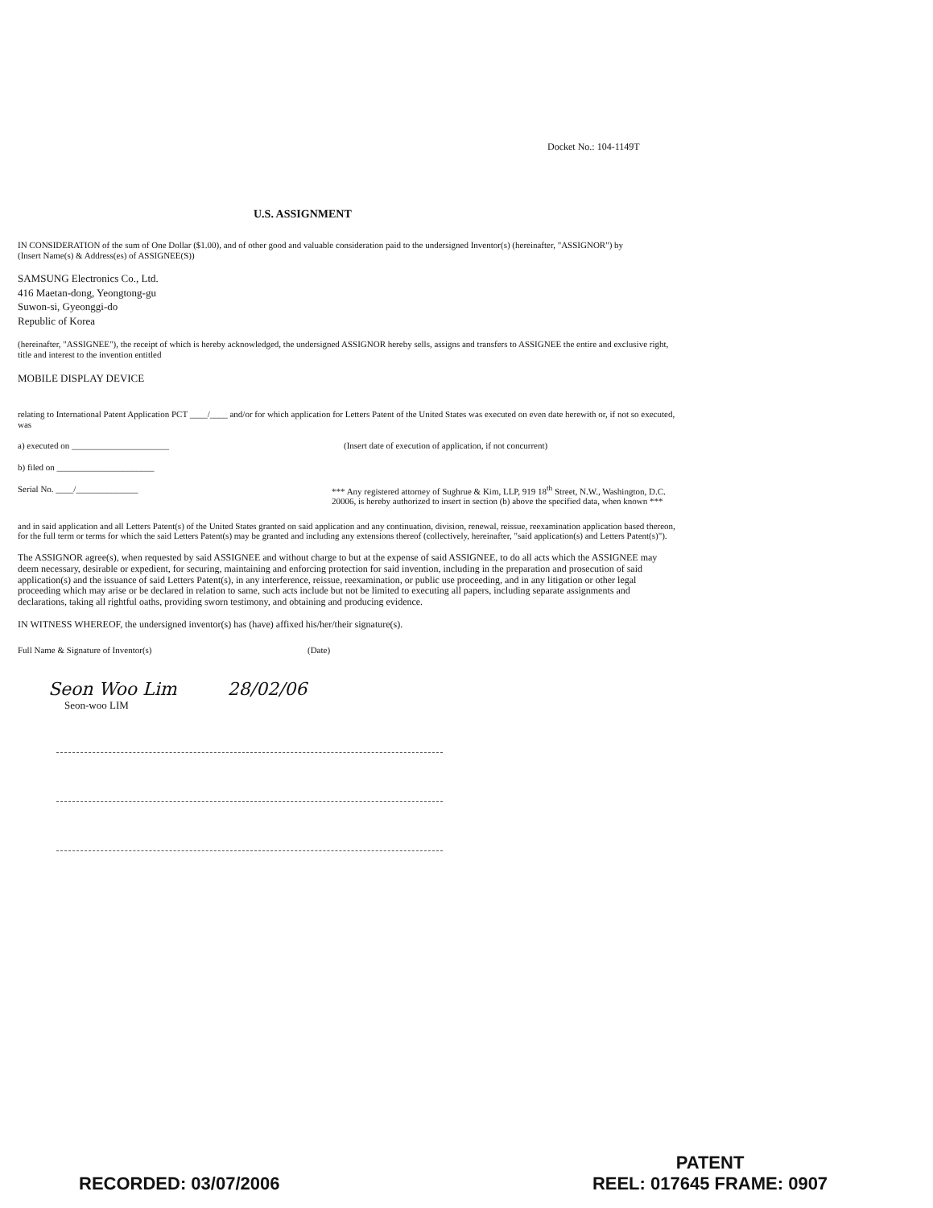Docket No.: 104-1149T
U.S. ASSIGNMENT
IN CONSIDERATION of the sum of One Dollar ($1.00), and of other good and valuable consideration paid to the undersigned Inventor(s) (hereinafter, "ASSIGNOR") by
(Insert Name(s) & Address(es) of ASSIGNEE(S))
SAMSUNG Electronics Co., Ltd.
416 Maetan-dong, Yeongtong-gu
Suwon-si, Gyeonggi-do
Republic of Korea
(hereinafter, "ASSIGNEE"), the receipt of which is hereby acknowledged, the undersigned ASSIGNOR hereby sells, assigns and transfers to ASSIGNEE the entire and exclusive right, title and interest to the invention entitled
MOBILE DISPLAY DEVICE
relating to International Patent Application PCT ____/____ and/or for which application for Letters Patent of the United States was executed on even date herewith or, if not so executed, was
a) executed on ______________________ (Insert date of execution of application, if not concurrent)
b) filed on ______________________
Serial No. ____/______________ *** Any registered attorney of Sughrue & Kim, LLP, 919 18<sup>th</sup> Street, N.W., Washington, D.C. 20006, is hereby authorized to insert in section (b) above the specified data, when known ***
and in said application and all Letters Patent(s) of the United States granted on said application and any continuation, division, renewal, reissue, reexamination application based thereon, for the full term or terms for which the said Letters Patent(s) may be granted and including any extensions thereof (collectively, hereinafter, "said application(s) and Letters Patent(s)").
The ASSIGNOR agree(s), when requested by said ASSIGNEE and without charge to but at the expense of said ASSIGNEE, to do all acts which the ASSIGNEE may deem necessary, desirable or expedient, for securing, maintaining and enforcing protection for said invention, including in the preparation and prosecution of said application(s) and the issuance of said Letters Patent(s), in any interference, reissue, reexamination, or public use proceeding, and in any litigation or other legal proceeding which may arise or be declared in relation to same, such acts include but not be limited to executing all papers, including separate assignments and declarations, taking all rightful oaths, providing sworn testimony, and obtaining and producing evidence.
IN WITNESS WHEREOF, the undersigned inventor(s) has (have) affixed his/her/their signature(s).
Full Name & Signature of Inventor(s) (Date)
Seon Woo Lim 28/02/06
Seon-woo LIM
RECORDED: 03/07/2006
PATENT
REEL: 017645 FRAME: 0907